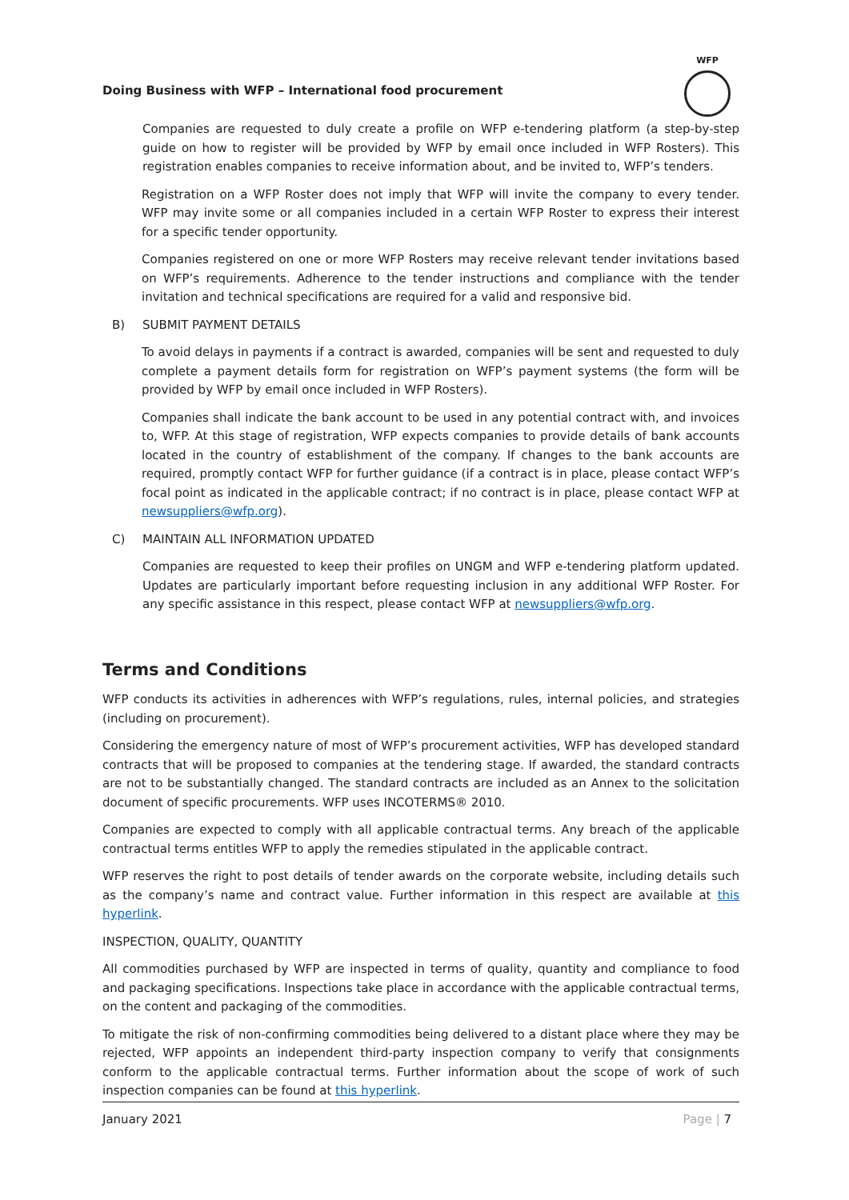Doing Business with WFP – International food procurement
WFP
Companies are requested to duly create a profile on WFP e-tendering platform (a step-by-step guide on how to register will be provided by WFP by email once included in WFP Rosters). This registration enables companies to receive information about, and be invited to, WFP’s tenders.
Registration on a WFP Roster does not imply that WFP will invite the company to every tender. WFP may invite some or all companies included in a certain WFP Roster to express their interest for a specific tender opportunity.
Companies registered on one or more WFP Rosters may receive relevant tender invitations based on WFP’s requirements. Adherence to the tender instructions and compliance with the tender invitation and technical specifications are required for a valid and responsive bid.
B) SUBMIT PAYMENT DETAILS
To avoid delays in payments if a contract is awarded, companies will be sent and requested to duly complete a payment details form for registration on WFP’s payment systems (the form will be provided by WFP by email once included in WFP Rosters).
Companies shall indicate the bank account to be used in any potential contract with, and invoices to, WFP. At this stage of registration, WFP expects companies to provide details of bank accounts located in the country of establishment of the company. If changes to the bank accounts are required, promptly contact WFP for further guidance (if a contract is in place, please contact WFP’s focal point as indicated in the applicable contract; if no contract is in place, please contact WFP at newsuppliers@wfp.org).
C) MAINTAIN ALL INFORMATION UPDATED
Companies are requested to keep their profiles on UNGM and WFP e-tendering platform updated. Updates are particularly important before requesting inclusion in any additional WFP Roster. For any specific assistance in this respect, please contact WFP at newsuppliers@wfp.org.
Terms and Conditions
WFP conducts its activities in adherences with WFP’s regulations, rules, internal policies, and strategies (including on procurement).
Considering the emergency nature of most of WFP’s procurement activities, WFP has developed standard contracts that will be proposed to companies at the tendering stage. If awarded, the standard contracts are not to be substantially changed. The standard contracts are included as an Annex to the solicitation document of specific procurements. WFP uses INCOTERMS® 2010.
Companies are expected to comply with all applicable contractual terms. Any breach of the applicable contractual terms entitles WFP to apply the remedies stipulated in the applicable contract.
WFP reserves the right to post details of tender awards on the corporate website, including details such as the company’s name and contract value. Further information in this respect are available at this hyperlink.
INSPECTION, QUALITY, QUANTITY
All commodities purchased by WFP are inspected in terms of quality, quantity and compliance to food and packaging specifications. Inspections take place in accordance with the applicable contractual terms, on the content and packaging of the commodities.
To mitigate the risk of non-confirming commodities being delivered to a distant place where they may be rejected, WFP appoints an independent third-party inspection company to verify that consignments conform to the applicable contractual terms. Further information about the scope of work of such inspection companies can be found at this hyperlink.
January 2021 Page | 7